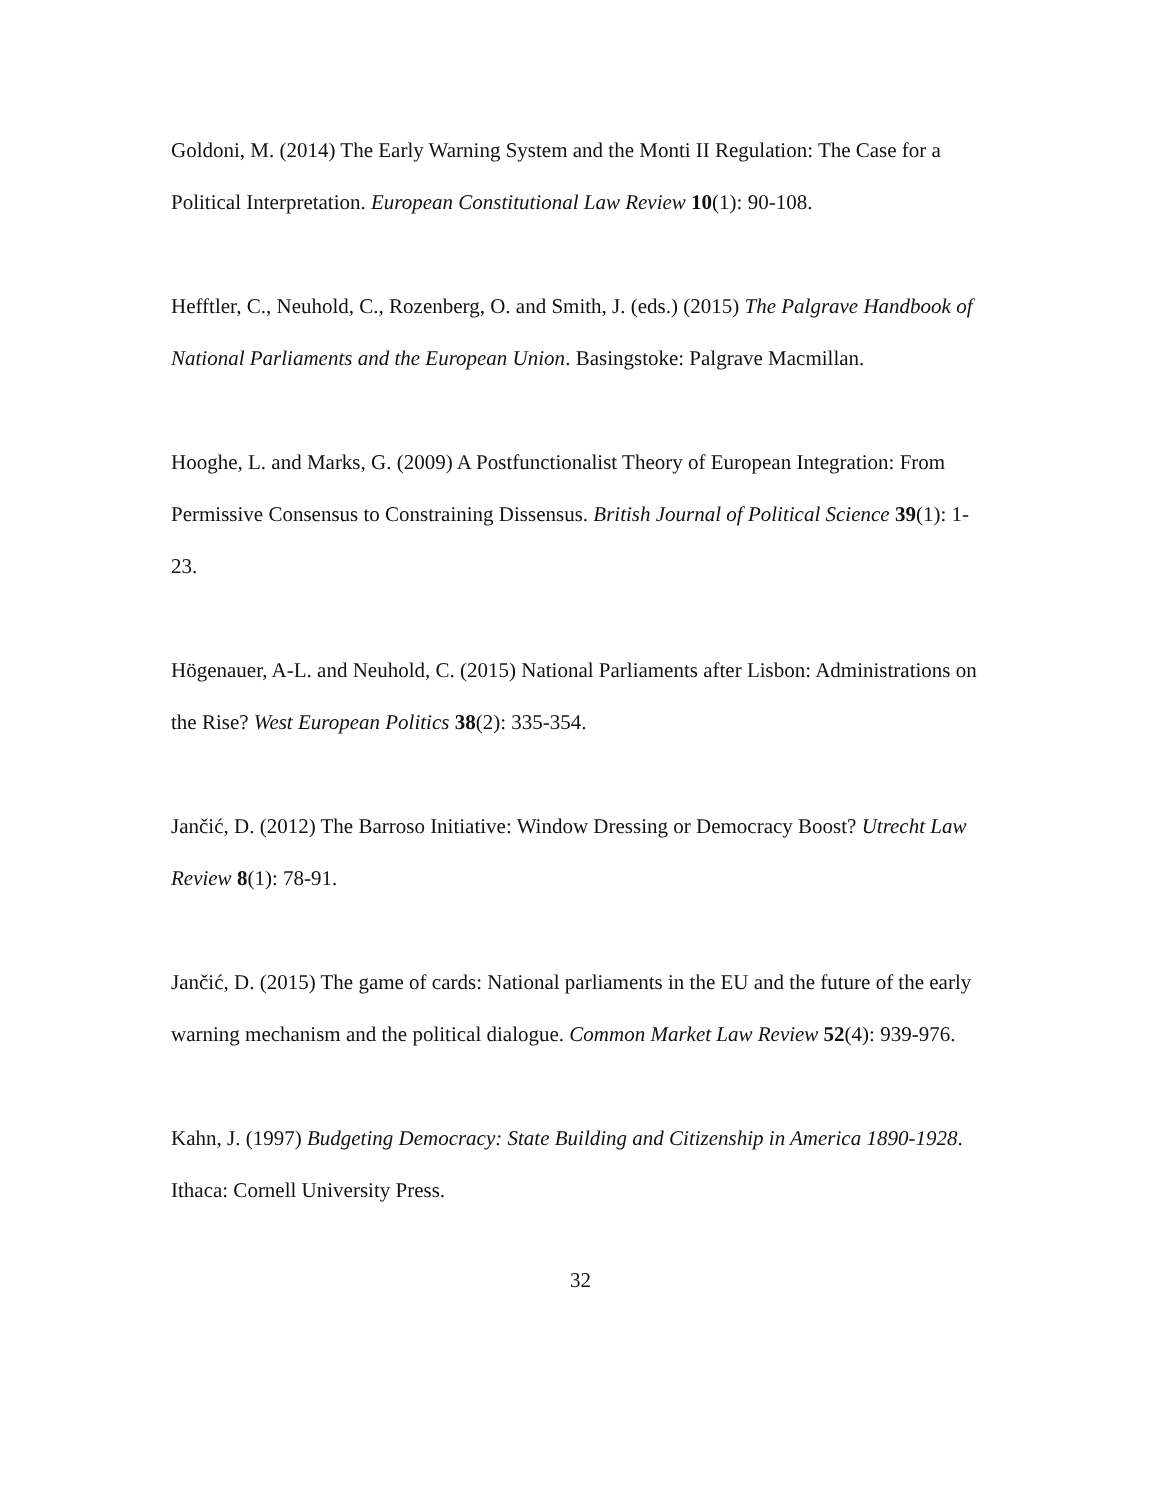Goldoni, M. (2014) The Early Warning System and the Monti II Regulation: The Case for a Political Interpretation. European Constitutional Law Review 10(1): 90-108.
Hefftler, C., Neuhold, C., Rozenberg, O. and Smith, J. (eds.) (2015) The Palgrave Handbook of National Parliaments and the European Union. Basingstoke: Palgrave Macmillan.
Hooghe, L. and Marks, G. (2009) A Postfunctionalist Theory of European Integration: From Permissive Consensus to Constraining Dissensus. British Journal of Political Science 39(1): 1-23.
Högenauer, A-L. and Neuhold, C. (2015) National Parliaments after Lisbon: Administrations on the Rise? West European Politics 38(2): 335-354.
Jančić, D. (2012) The Barroso Initiative: Window Dressing or Democracy Boost? Utrecht Law Review 8(1): 78-91.
Jančić, D. (2015) The game of cards: National parliaments in the EU and the future of the early warning mechanism and the political dialogue. Common Market Law Review 52(4): 939-976.
Kahn, J. (1997) Budgeting Democracy: State Building and Citizenship in America 1890-1928. Ithaca: Cornell University Press.
32